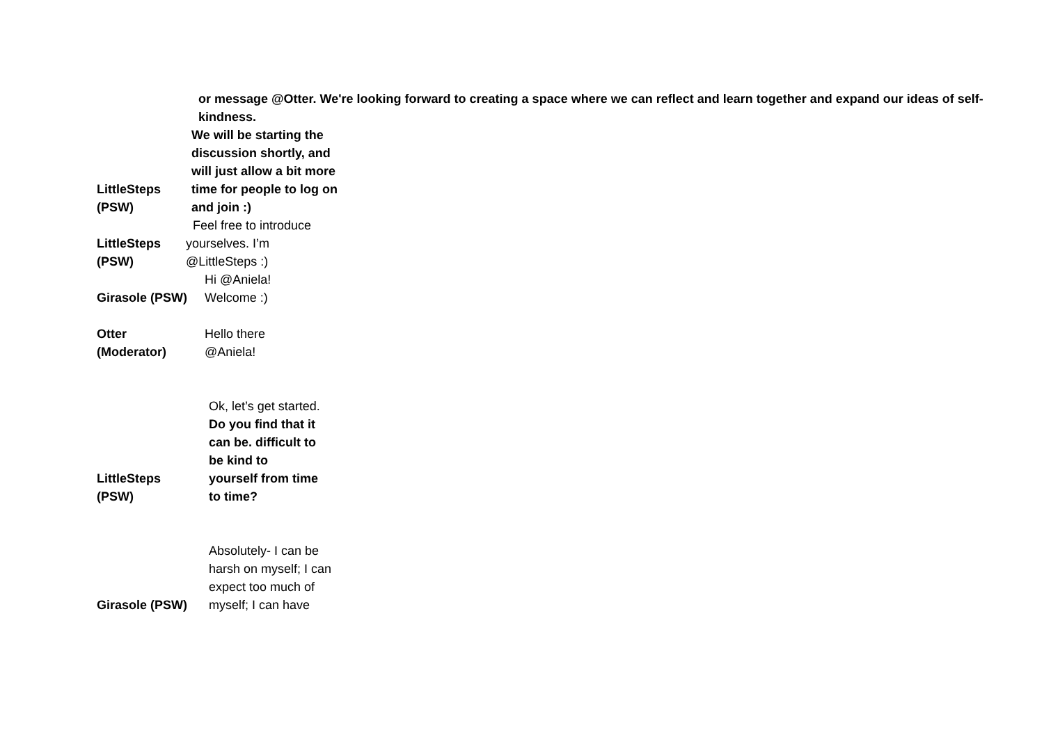or message @Otter. We're looking forward to creating a space where we can reflect and learn together and expand our ideas of self-kindness.
LittleSteps
(PSW)
We will be starting the discussion shortly, and will just allow a bit more time for people to log on and join :)
LittleSteps
(PSW)
Feel free to introduce
yourselves. I’m
@LittleSteps :)
Girasole (PSW)
Hi @Aniela!
Welcome :)
Otter
(Moderator)
Hello there
@Aniela!
LittleSteps
(PSW)
Ok, let’s get started. Do you find that it can be. difficult to be kind to yourself from time to time?
Girasole (PSW)
Absolutely- I can be harsh on myself; I can expect too much of myself; I can have